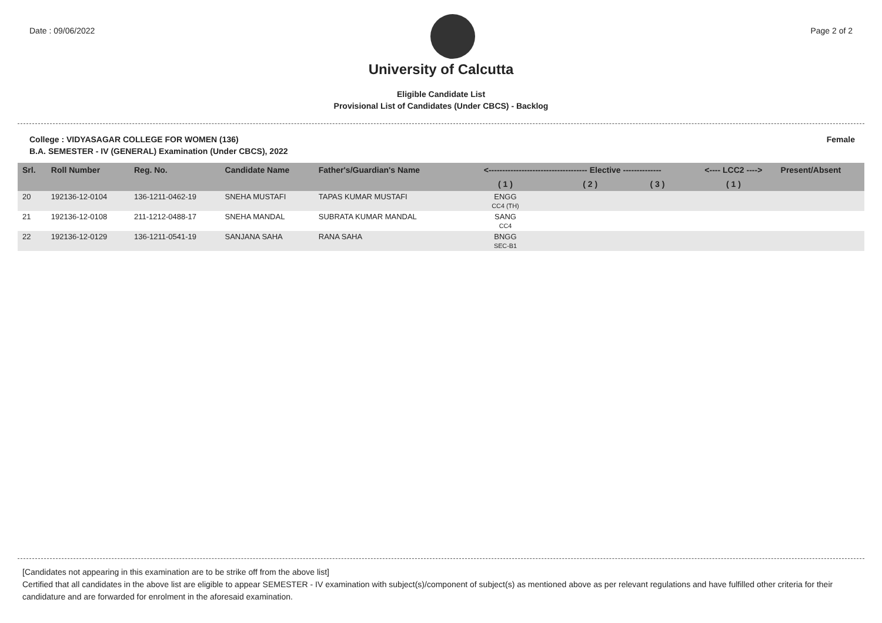Date : 09/06/2022 Page 2 of 2
University of Calcutta
Eligible Candidate List
Provisional List of Candidates (Under CBCS) - Backlog
College : VIDYASAGAR COLLEGE FOR WOMEN (136)
B.A. SEMESTER - IV (GENERAL) Examination (Under CBCS), 2022
Female
| Srl. | Roll Number | Reg. No. | Candidate Name | Father's/Guardian's Name | <------------------------------------ Elective -------------- | | | <---- LCC2 ----> | Present/Absent |
| --- | --- | --- | --- | --- | --- | --- | --- | --- | --- |
| | | | | | ( 1 ) | ( 2 ) | ( 3 ) | ( 1 ) | |
| 20 | 192136-12-0104 | 136-1211-0462-19 | SNEHA MUSTAFI | TAPAS KUMAR MUSTAFI | ENGG CC4 (TH) | | | | |
| 21 | 192136-12-0108 | 211-1212-0488-17 | SNEHA MANDAL | SUBRATA KUMAR MANDAL | SANG CC4 | | | | |
| 22 | 192136-12-0129 | 136-1211-0541-19 | SANJANA SAHA | RANA SAHA | BNGG SEC-B1 | | | | |
[Candidates not appearing in this examination are to be strike off from the above list]
Certified that all candidates in the above list are eligible to appear SEMESTER - IV examination with subject(s)/component of subject(s) as mentioned above as per relevant regulations and have fulfilled other criteria for their candidature and are forwarded for enrolment in the aforesaid examination.